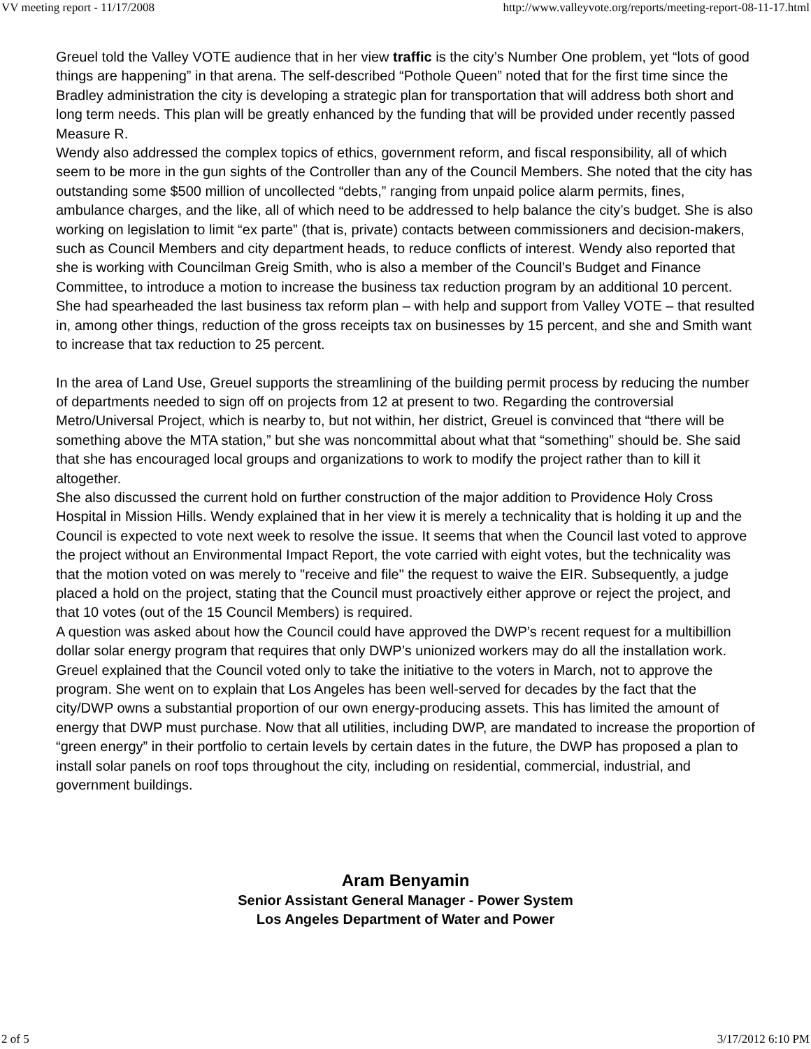VV meeting report - 11/17/2008 http://www.valleyvote.org/reports/meeting-report-08-11-17.html
Greuel told the Valley VOTE audience that in her view traffic is the city’s Number One problem, yet “lots of good things are happening” in that arena. The self-described “Pothole Queen” noted that for the first time since the Bradley administration the city is developing a strategic plan for transportation that will address both short and long term needs. This plan will be greatly enhanced by the funding that will be provided under recently passed Measure R.
Wendy also addressed the complex topics of ethics, government reform, and fiscal responsibility, all of which seem to be more in the gun sights of the Controller than any of the Council Members. She noted that the city has outstanding some $500 million of uncollected “debts,” ranging from unpaid police alarm permits, fines, ambulance charges, and the like, all of which need to be addressed to help balance the city’s budget. She is also working on legislation to limit “ex parte” (that is, private) contacts between commissioners and decision-makers, such as Council Members and city department heads, to reduce conflicts of interest. Wendy also reported that she is working with Councilman Greig Smith, who is also a member of the Council’s Budget and Finance Committee, to introduce a motion to increase the business tax reduction program by an additional 10 percent. She had spearheaded the last business tax reform plan – with help and support from Valley VOTE – that resulted in, among other things, reduction of the gross receipts tax on businesses by 15 percent, and she and Smith want to increase that tax reduction to 25 percent.
In the area of Land Use, Greuel supports the streamlining of the building permit process by reducing the number of departments needed to sign off on projects from 12 at present to two. Regarding the controversial Metro/Universal Project, which is nearby to, but not within, her district, Greuel is convinced that “there will be something above the MTA station,” but she was noncommittal about what that “something” should be. She said that she has encouraged local groups and organizations to work to modify the project rather than to kill it altogether.
She also discussed the current hold on further construction of the major addition to Providence Holy Cross Hospital in Mission Hills. Wendy explained that in her view it is merely a technicality that is holding it up and the Council is expected to vote next week to resolve the issue. It seems that when the Council last voted to approve the project without an Environmental Impact Report, the vote carried with eight votes, but the technicality was that the motion voted on was merely to "receive and file" the request to waive the EIR. Subsequently, a judge placed a hold on the project, stating that the Council must proactively either approve or reject the project, and that 10 votes (out of the 15 Council Members) is required.
A question was asked about how the Council could have approved the DWP’s recent request for a multibillion dollar solar energy program that requires that only DWP’s unionized workers may do all the installation work. Greuel explained that the Council voted only to take the initiative to the voters in March, not to approve the program. She went on to explain that Los Angeles has been well-served for decades by the fact that the city/DWP owns a substantial proportion of our own energy-producing assets. This has limited the amount of energy that DWP must purchase. Now that all utilities, including DWP, are mandated to increase the proportion of “green energy” in their portfolio to certain levels by certain dates in the future, the DWP has proposed a plan to install solar panels on roof tops throughout the city, including on residential, commercial, industrial, and government buildings.
Aram Benyamin
Senior Assistant General Manager - Power System
Los Angeles Department of Water and Power
2 of 5 3/17/2012 6:10 PM